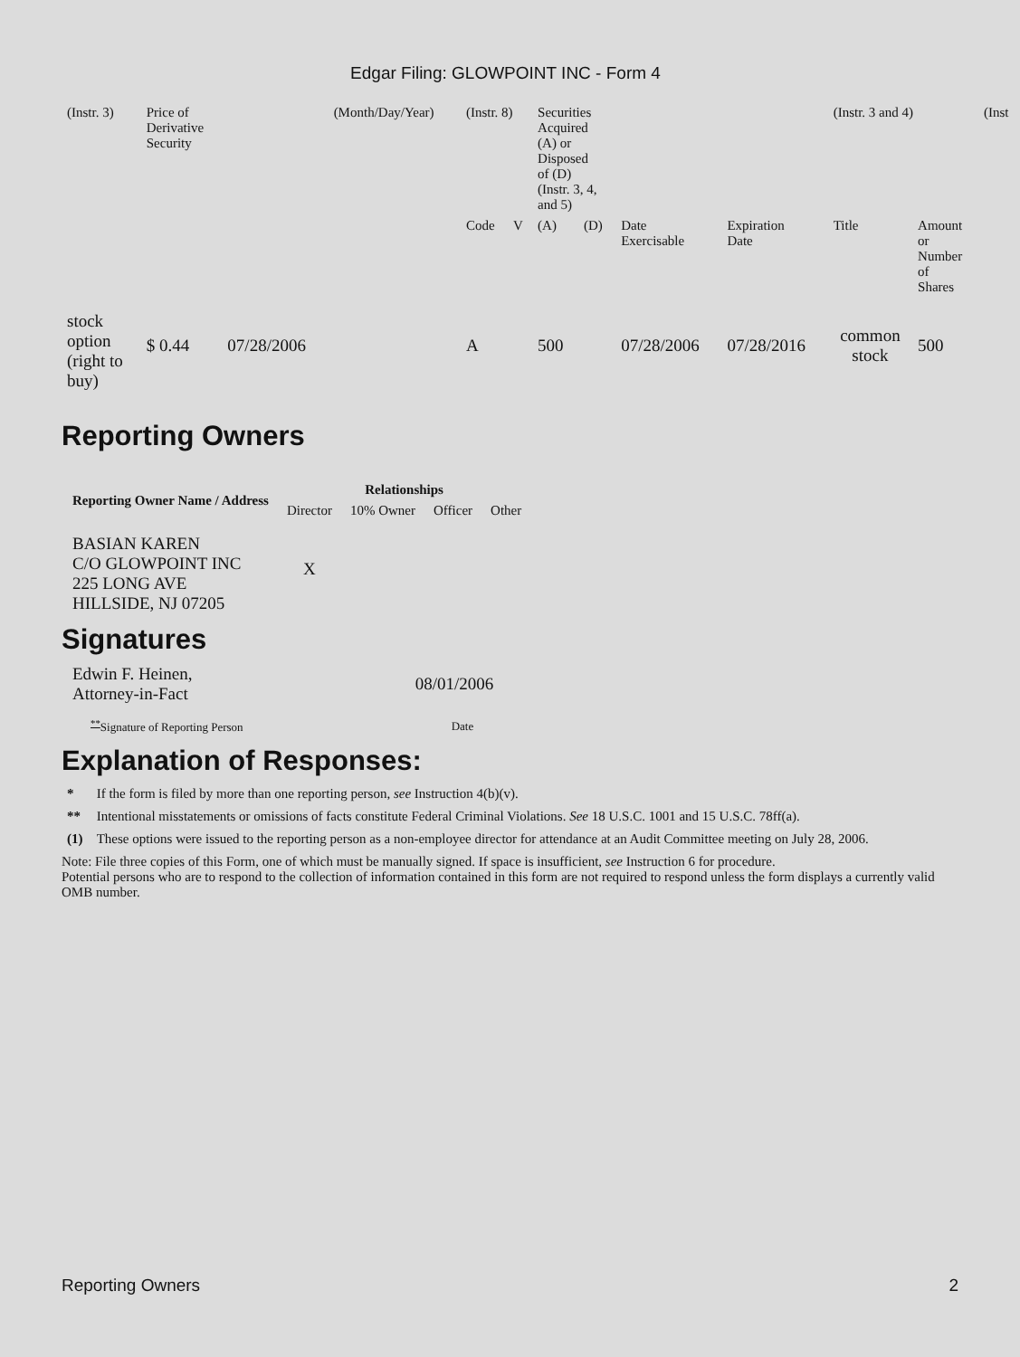Edgar Filing: GLOWPOINT INC - Form 4
| (Instr. 3) | Price of Derivative Security | | (Month/Day/Year) | (Instr. 8) | | Securities Acquired (A) or Disposed of (D) (Instr. 3, 4, and 5) | | | | (Instr. 3 and 4) | | (Inst |
| | | | | Code | V | (A) | (D) | Date Exercisable | Expiration Date | Title | Amount or Number of Shares | |
| stock option (right to buy) | $ 0.44 | 07/28/2006 | | A | | 500 | | 07/28/2006 | 07/28/2016 | common stock | 500 | |
Reporting Owners
| Reporting Owner Name / Address | Relationships | | | |
| --- | --- | --- | --- | --- |
| | Director | 10% Owner | Officer | Other |
| BASIAN KAREN C/O GLOWPOINT INC 225 LONG AVE HILLSIDE, NJ 07205 | X | | | |
Signatures
| Edwin F. Heinen, Attorney-in-Fact | 08/01/2006 |
| <sup>**</sup> Signature of Reporting Person | Date |
Explanation of Responses:
| * | If the form is filed by more than one reporting person, see Instruction 4(b)(v). |
| ** | Intentional misstatements or omissions of facts constitute Federal Criminal Violations. See 18 U.S.C. 1001 and 15 U.S.C. 78ff(a). |
| (1) | These options were issued to the reporting person as a non-employee director for attendance at an Audit Committee meeting on July 28, 2006. |
Note: File three copies of this Form, one of which must be manually signed. If space is insufficient, see Instruction 6 for procedure.
Potential persons who are to respond to the collection of information contained in this form are not required to respond unless the form displays a currently valid OMB number.
Reporting Owners 2